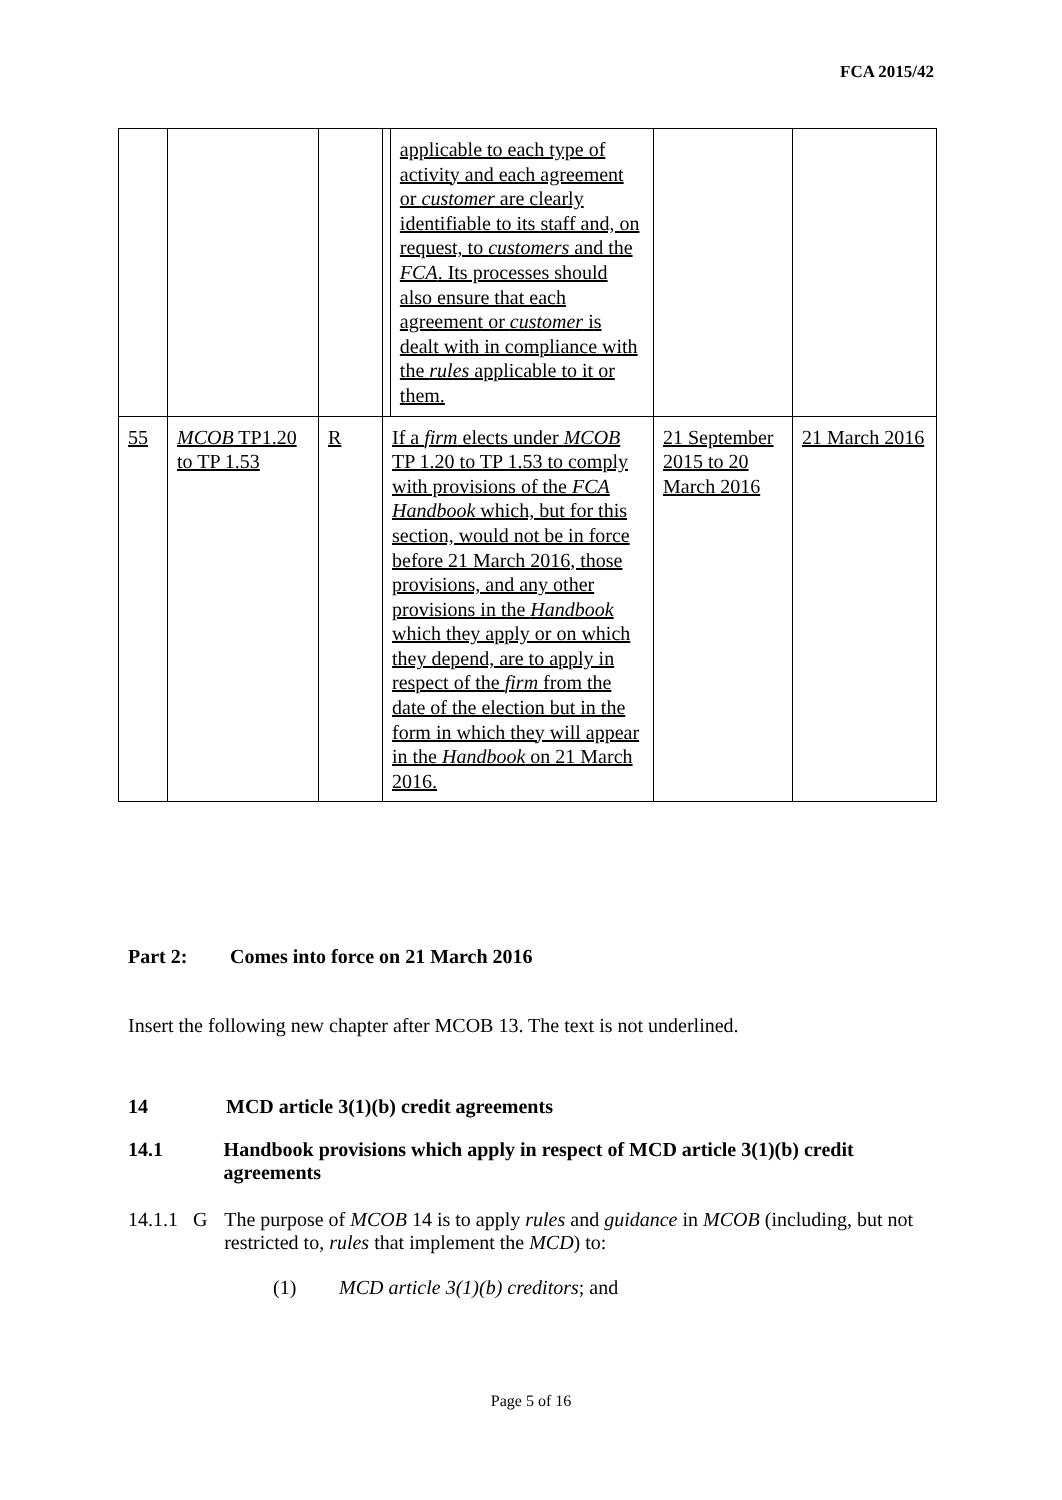FCA 2015/42
| | | | applicable to each type of activity and each agreement or customer are clearly identifiable to its staff and, on request, to customers and the FCA . Its processes should also ensure that each agreement or customer is dealt with in compliance with the rules applicable to it or them. | | |
| 55 | MCOB TP1.20 to TP 1.53 | R | If a firm elects under MCOB TP 1.20 to TP 1.53 to comply with provisions of the FCA Handbook which, but for this section, would not be in force before 21 March 2016, those provisions, and any other provisions in the Handbook which they apply or on which they depend, are to apply in respect of the firm from the date of the election but in the form in which they will appear in the Handbook on 21 March 2016. | 21 September 2015 to 20 March 2016 | 21 March 2016 |
Part 2: Comes into force on 21 March 2016
Insert the following new chapter after MCOB 13. The text is not underlined.
14 MCD article 3(1)(b) credit agreements
14.1 Handbook provisions which apply in respect of MCD article 3(1)(b) credit agreements
14.1.1 G The purpose of MCOB 14 is to apply rules and guidance in MCOB (including, but not restricted to, rules that implement the MCD) to:
(1) MCD article 3(1)(b) creditors; and
Page 5 of 16